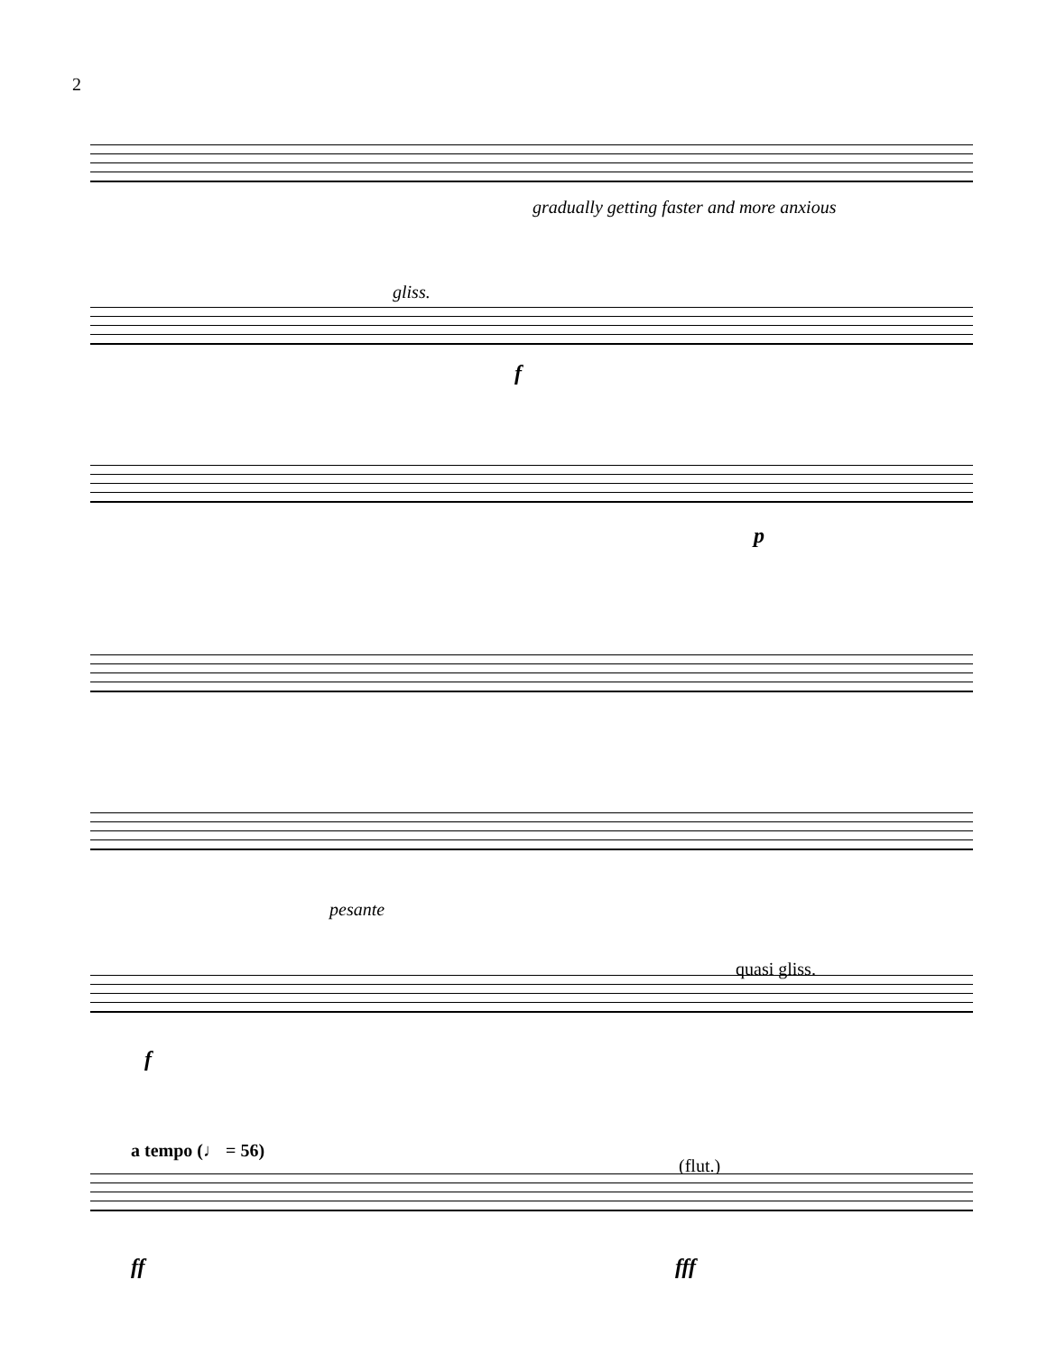2
gradually getting faster and more anxious
gliss.
f
p
pesante
quasi gliss.
f
a tempo (♩ = 56)
(flut.)
ff fff